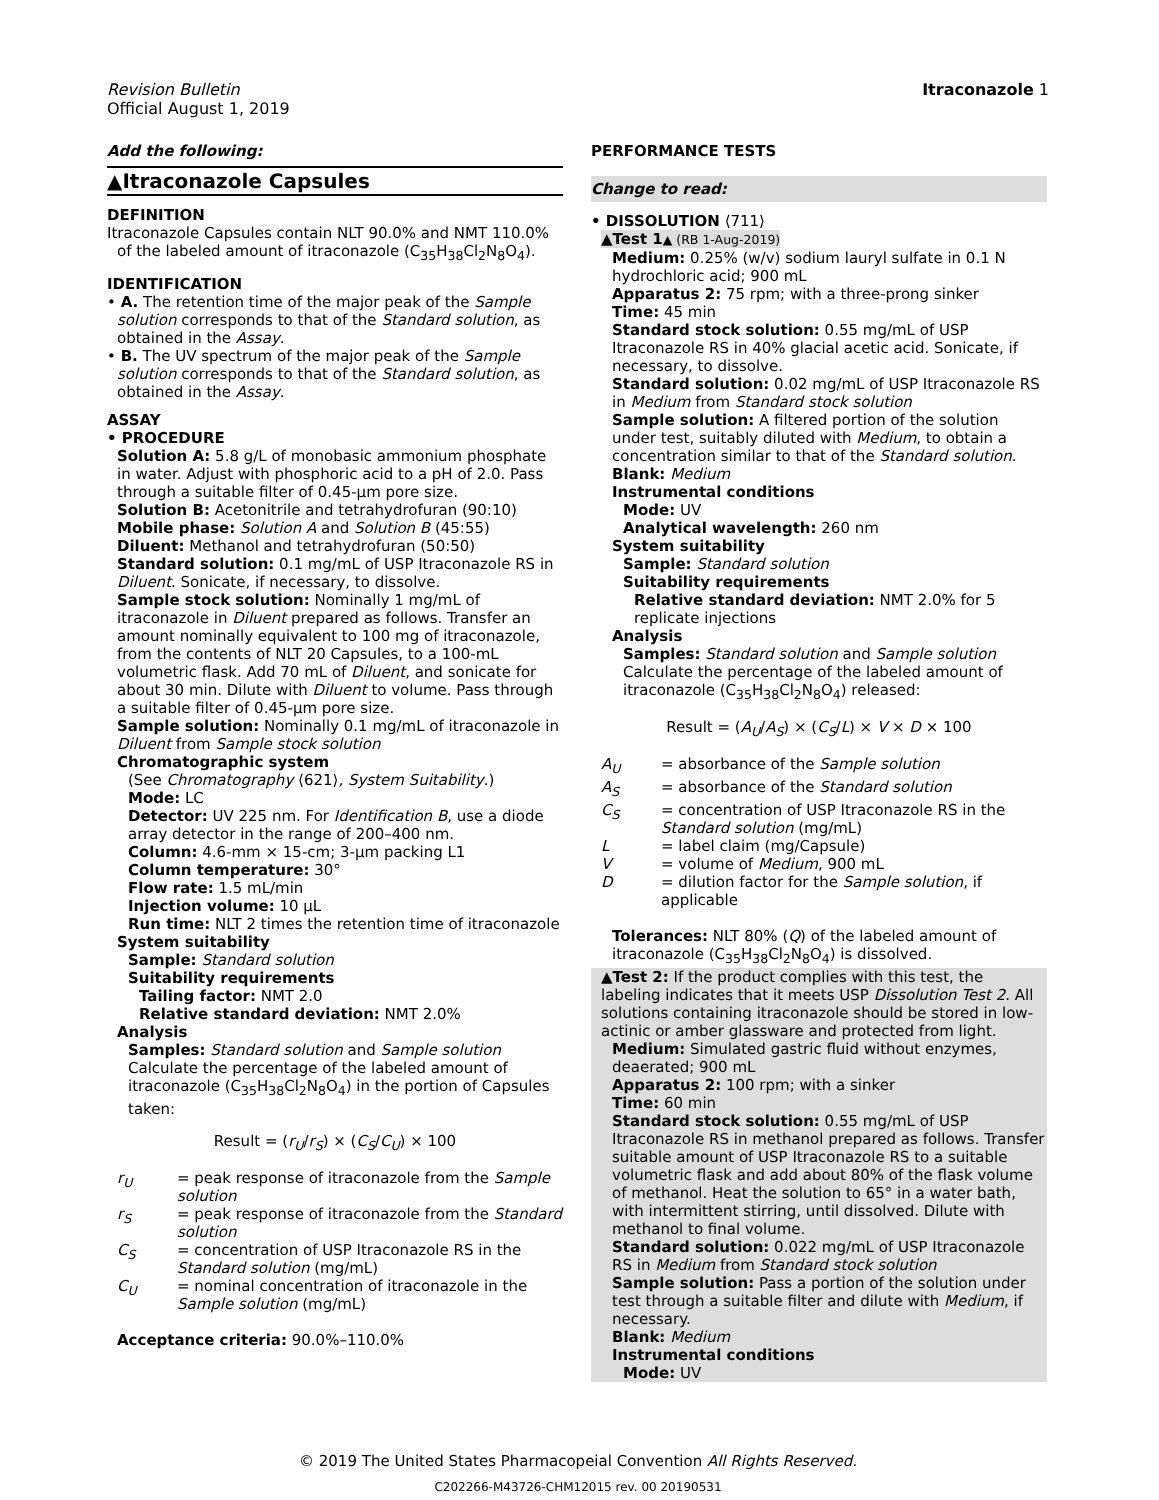Revision Bulletin
Official August 1, 2019
Itraconazole 1
Add the following:
▲Itraconazole Capsules
DEFINITION
Itraconazole Capsules contain NLT 90.0% and NMT 110.0% of the labeled amount of itraconazole (C<sub>35</sub>H<sub>38</sub>Cl<sub>2</sub>N<sub>8</sub>O<sub>4</sub>).
IDENTIFICATION
• A. The retention time of the major peak of the Sample solution corresponds to that of the Standard solution, as obtained in the Assay.
• B. The UV spectrum of the major peak of the Sample solution corresponds to that of the Standard solution, as obtained in the Assay.
ASSAY
• PROCEDURE
Solution A: 5.8 g/L of monobasic ammonium phosphate in water. Adjust with phosphoric acid to a pH of 2.0. Pass through a suitable filter of 0.45-µm pore size.
Solution B: Acetonitrile and tetrahydrofuran (90:10)
Mobile phase: Solution A and Solution B (45:55)
Diluent: Methanol and tetrahydrofuran (50:50)
Standard solution: 0.1 mg/mL of USP Itraconazole RS in Diluent. Sonicate, if necessary, to dissolve.
Sample stock solution: Nominally 1 mg/mL of itraconazole in Diluent prepared as follows. Transfer an amount nominally equivalent to 100 mg of itraconazole, from the contents of NLT 20 Capsules, to a 100-mL volumetric flask. Add 70 mL of Diluent, and sonicate for about 30 min. Dilute with Diluent to volume. Pass through a suitable filter of 0.45-µm pore size.
Sample solution: Nominally 0.1 mg/mL of itraconazole in Diluent from Sample stock solution
Chromatographic system
(See Chromatography ⟨621⟩, System Suitability.)
Mode: LC
Detector: UV 225 nm. For Identification B, use a diode array detector in the range of 200–400 nm.
Column: 4.6-mm × 15-cm; 3-µm packing L1
Column temperature: 30°
Flow rate: 1.5 mL/min
Injection volume: 10 µL
Run time: NLT 2 times the retention time of itraconazole
System suitability
Sample: Standard solution
Suitability requirements
Tailing factor: NMT 2.0
Relative standard deviation: NMT 2.0%
Analysis
Samples: Standard solution and Sample solution
Calculate the percentage of the labeled amount of itraconazole (C<sub>35</sub>H<sub>38</sub>Cl<sub>2</sub>N<sub>8</sub>O<sub>4</sub>) in the portion of Capsules taken:
Result = (r<sub>U</sub>/r<sub>S</sub>) × (C<sub>S</sub>/C<sub>U</sub>) × 100
r<sub>U</sub> = peak response of itraconazole from the Sample solution
r<sub>S</sub> = peak response of itraconazole from the Standard solution
C<sub>S</sub> = concentration of USP Itraconazole RS in the Standard solution (mg/mL)
C<sub>U</sub> = nominal concentration of itraconazole in the Sample solution (mg/mL)
Acceptance criteria: 90.0%–110.0%
PERFORMANCE TESTS
Change to read:
• DISSOLUTION ⟨711⟩
▲Test 1▲ (RB 1-Aug-2019)
Medium: 0.25% (w/v) sodium lauryl sulfate in 0.1 N hydrochloric acid; 900 mL
Apparatus 2: 75 rpm; with a three-prong sinker
Time: 45 min
Standard stock solution: 0.55 mg/mL of USP Itraconazole RS in 40% glacial acetic acid. Sonicate, if necessary, to dissolve.
Standard solution: 0.02 mg/mL of USP Itraconazole RS in Medium from Standard stock solution
Sample solution: A filtered portion of the solution under test, suitably diluted with Medium, to obtain a concentration similar to that of the Standard solution.
Blank: Medium
Instrumental conditions
Mode: UV
Analytical wavelength: 260 nm
System suitability
Sample: Standard solution
Suitability requirements
Relative standard deviation: NMT 2.0% for 5 replicate injections
Analysis
Samples: Standard solution and Sample solution
Calculate the percentage of the labeled amount of itraconazole (C<sub>35</sub>H<sub>38</sub>Cl<sub>2</sub>N<sub>8</sub>O<sub>4</sub>) released:
Result = (A<sub>U</sub>/A<sub>S</sub>) × (C<sub>S</sub>/L) × V × D × 100
A<sub>U</sub> = absorbance of the Sample solution
A<sub>S</sub> = absorbance of the Standard solution
C<sub>S</sub> = concentration of USP Itraconazole RS in the Standard solution (mg/mL)
L = label claim (mg/Capsule)
V = volume of Medium, 900 mL
D = dilution factor for the Sample solution, if applicable
Tolerances: NLT 80% (Q) of the labeled amount of itraconazole (C<sub>35</sub>H<sub>38</sub>Cl<sub>2</sub>N<sub>8</sub>O<sub>4</sub>) is dissolved.
▲Test 2: If the product complies with this test, the labeling indicates that it meets USP Dissolution Test 2. All solutions containing itraconazole should be stored in low-actinic or amber glassware and protected from light.
Medium: Simulated gastric fluid without enzymes, deaerated; 900 mL
Apparatus 2: 100 rpm; with a sinker
Time: 60 min
Standard stock solution: 0.55 mg/mL of USP Itraconazole RS in methanol prepared as follows. Transfer suitable amount of USP Itraconazole RS to a suitable volumetric flask and add about 80% of the flask volume of methanol. Heat the solution to 65° in a water bath, with intermittent stirring, until dissolved. Dilute with methanol to final volume.
Standard solution: 0.022 mg/mL of USP Itraconazole RS in Medium from Standard stock solution
Sample solution: Pass a portion of the solution under test through a suitable filter and dilute with Medium, if necessary.
Blank: Medium
Instrumental conditions
Mode: UV
© 2019 The United States Pharmacopeial Convention All Rights Reserved.
C202266-M43726-CHM12015 rev. 00 20190531